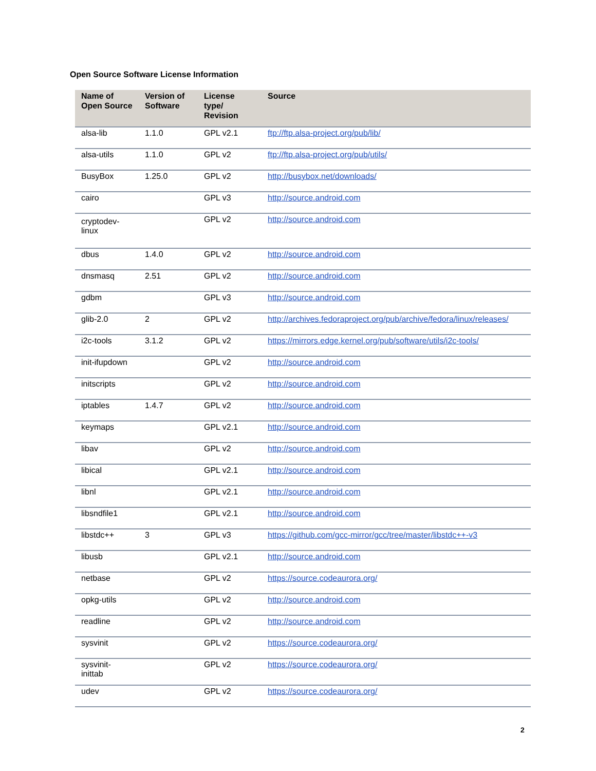Open Source Software License Information
| Name of Open Source | Version of Software | License type/ Revision | Source |
| --- | --- | --- | --- |
| alsa-lib | 1.1.0 | GPL v2.1 | ftp://ftp.alsa-project.org/pub/lib/ |
| alsa-utils | 1.1.0 | GPL v2 | ftp://ftp.alsa-project.org/pub/utils/ |
| BusyBox | 1.25.0 | GPL v2 | http://busybox.net/downloads/ |
| cairo | | GPL v3 | http://source.android.com |
| cryptodev-linux | | GPL v2 | http://source.android.com |
| dbus | 1.4.0 | GPL v2 | http://source.android.com |
| dnsmasq | 2.51 | GPL v2 | http://source.android.com |
| gdbm | | GPL v3 | http://source.android.com |
| glib-2.0 | 2 | GPL v2 | http://archives.fedoraproject.org/pub/archive/fedora/linux/releases/ |
| i2c-tools | 3.1.2 | GPL v2 | https://mirrors.edge.kernel.org/pub/software/utils/i2c-tools/ |
| init-ifupdown | | GPL v2 | http://source.android.com |
| initscripts | | GPL v2 | http://source.android.com |
| iptables | 1.4.7 | GPL v2 | http://source.android.com |
| keymaps | | GPL v2.1 | http://source.android.com |
| libav | | GPL v2 | http://source.android.com |
| libical | | GPL v2.1 | http://source.android.com |
| libnl | | GPL v2.1 | http://source.android.com |
| libsndfile1 | | GPL v2.1 | http://source.android.com |
| libstdc++ | 3 | GPL v3 | https://github.com/gcc-mirror/gcc/tree/master/libstdc++-v3 |
| libusb | | GPL v2.1 | http://source.android.com |
| netbase | | GPL v2 | https://source.codeaurora.org/ |
| opkg-utils | | GPL v2 | http://source.android.com |
| readline | | GPL v2 | http://source.android.com |
| sysvinit | | GPL v2 | https://source.codeaurora.org/ |
| sysvinit-inittab | | GPL v2 | https://source.codeaurora.org/ |
| udev | | GPL v2 | https://source.codeaurora.org/ |
2